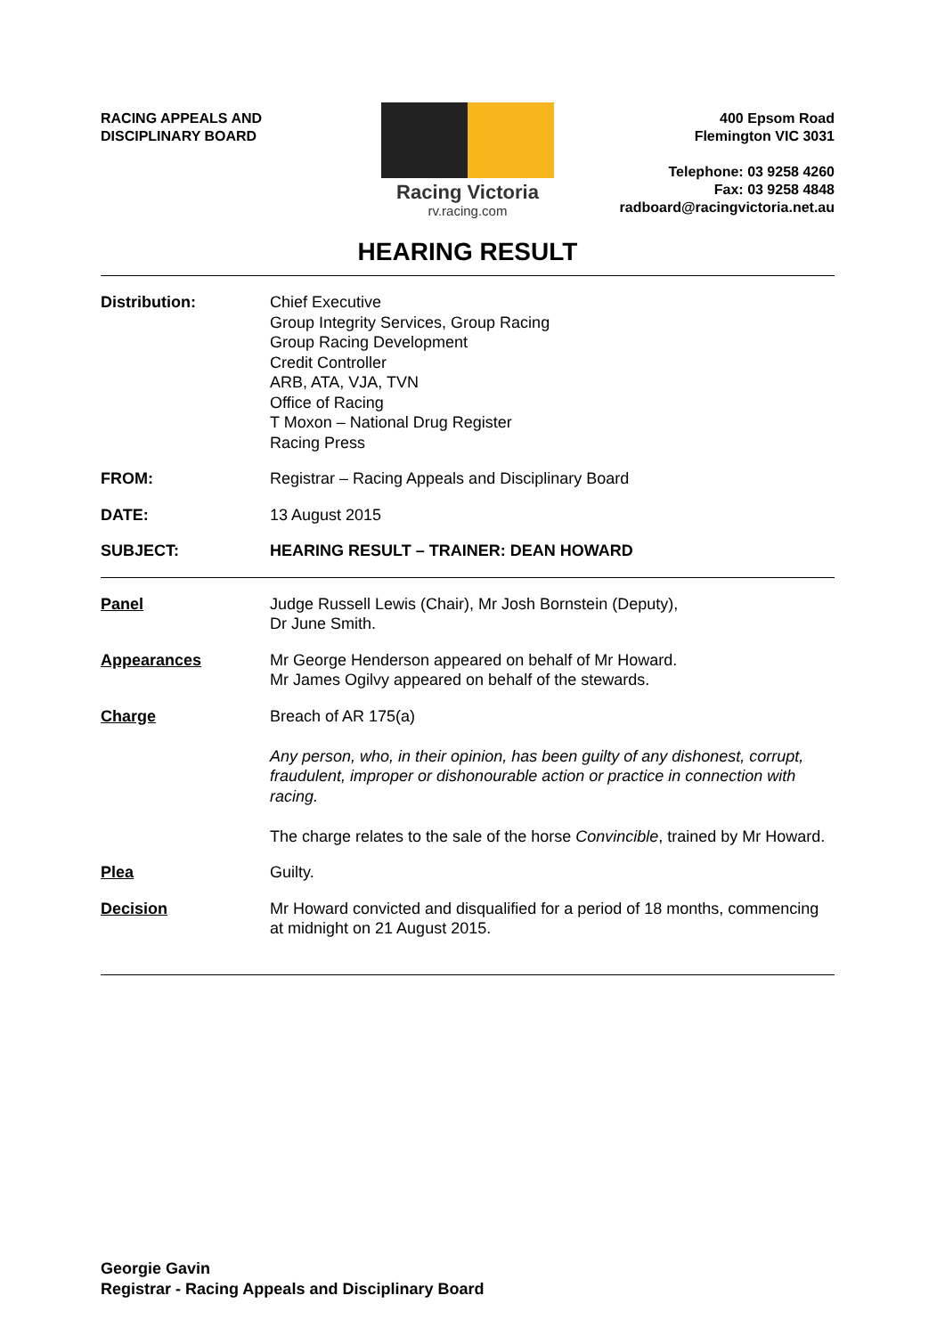RACING APPEALS AND
DISCIPLINARY BOARD
Racing Victoria
rv.racing.com
400 Epsom Road
Flemington VIC 3031
Telephone: 03 9258 4260
Fax: 03 9258 4848
radboard@racingvictoria.net.au
HEARING RESULT
Distribution: Chief Executive
Group Integrity Services, Group Racing
Group Racing Development
Credit Controller
ARB, ATA, VJA, TVN
Office of Racing
T Moxon – National Drug Register
Racing Press
FROM: Registrar – Racing Appeals and Disciplinary Board
DATE: 13 August 2015
SUBJECT: HEARING RESULT – TRAINER: DEAN HOWARD
Panel Judge Russell Lewis (Chair), Mr Josh Bornstein (Deputy),
Dr June Smith.
Appearances Mr George Henderson appeared on behalf of Mr Howard.
Mr James Ogilvy appeared on behalf of the stewards.
Charge Breach of AR 175(a)
Any person, who, in their opinion, has been guilty of any dishonest, corrupt, fraudulent, improper or dishonourable action or practice in connection with racing.
The charge relates to the sale of the horse Convincible, trained by Mr Howard.
Plea Guilty.
Decision Mr Howard convicted and disqualified for a period of 18 months, commencing at midnight on 21 August 2015.
Georgie Gavin
Registrar - Racing Appeals and Disciplinary Board